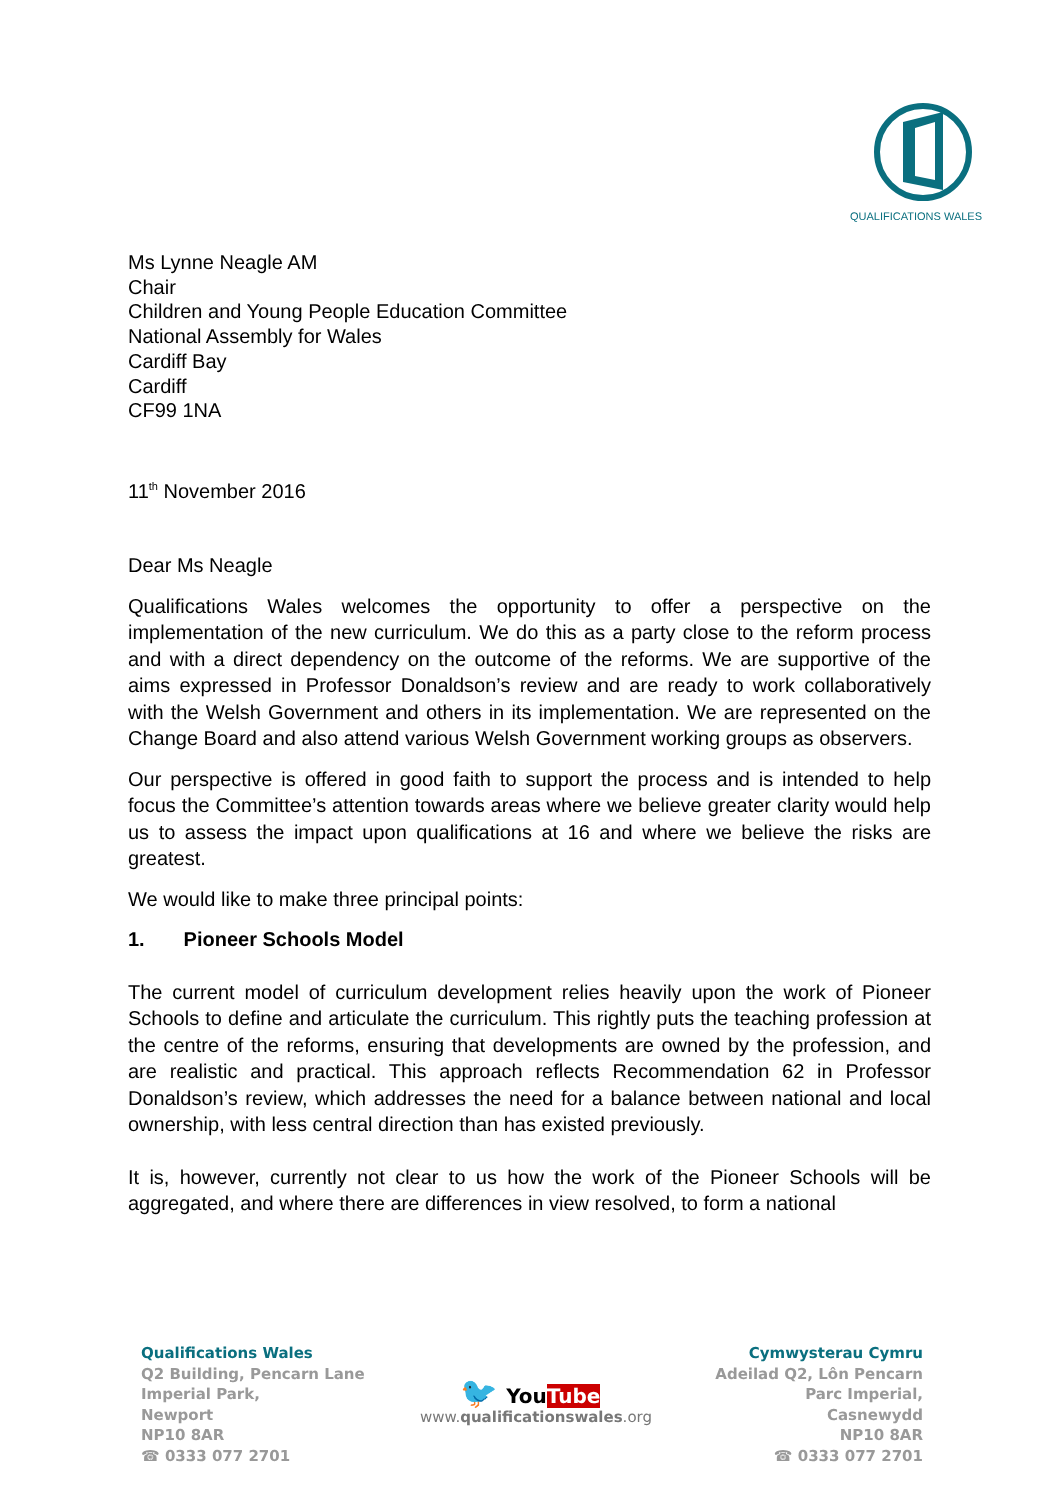QUALIFICATIONS WALES
Ms Lynne Neagle AM
Chair
Children and Young People Education Committee
National Assembly for Wales
Cardiff Bay
Cardiff
CF99 1NA
11<sup>th</sup> November 2016
Dear Ms Neagle
Qualifications Wales welcomes the opportunity to offer a perspective on the implementation of the new curriculum. We do this as a party close to the reform process and with a direct dependency on the outcome of the reforms. We are supportive of the aims expressed in Professor Donaldson’s review and are ready to work collaboratively with the Welsh Government and others in its implementation. We are represented on the Change Board and also attend various Welsh Government working groups as observers.
Our perspective is offered in good faith to support the process and is intended to help focus the Committee’s attention towards areas where we believe greater clarity would help us to assess the impact upon qualifications at 16 and where we believe the risks are greatest.
We would like to make three principal points:
1. Pioneer Schools Model
The current model of curriculum development relies heavily upon the work of Pioneer Schools to define and articulate the curriculum. This rightly puts the teaching profession at the centre of the reforms, ensuring that developments are owned by the profession, and are realistic and practical. This approach reflects Recommendation 62 in Professor Donaldson’s review, which addresses the need for a balance between national and local ownership, with less central direction than has existed previously.
It is, however, currently not clear to us how the work of the Pioneer Schools will be aggregated, and where there are differences in view resolved, to form a national
Qualifications Wales
Q2 Building, Pencarn Lane
Imperial Park,
Newport
NP10 8AR
☎ 0333 077 2701
🐦 You Tube
www.qualificationswales.org
Cymwysterau Cymru
Adeilad Q2, Lôn Pencarn
Parc Imperial,
Casnewydd
NP10 8AR
☎ 0333 077 2701